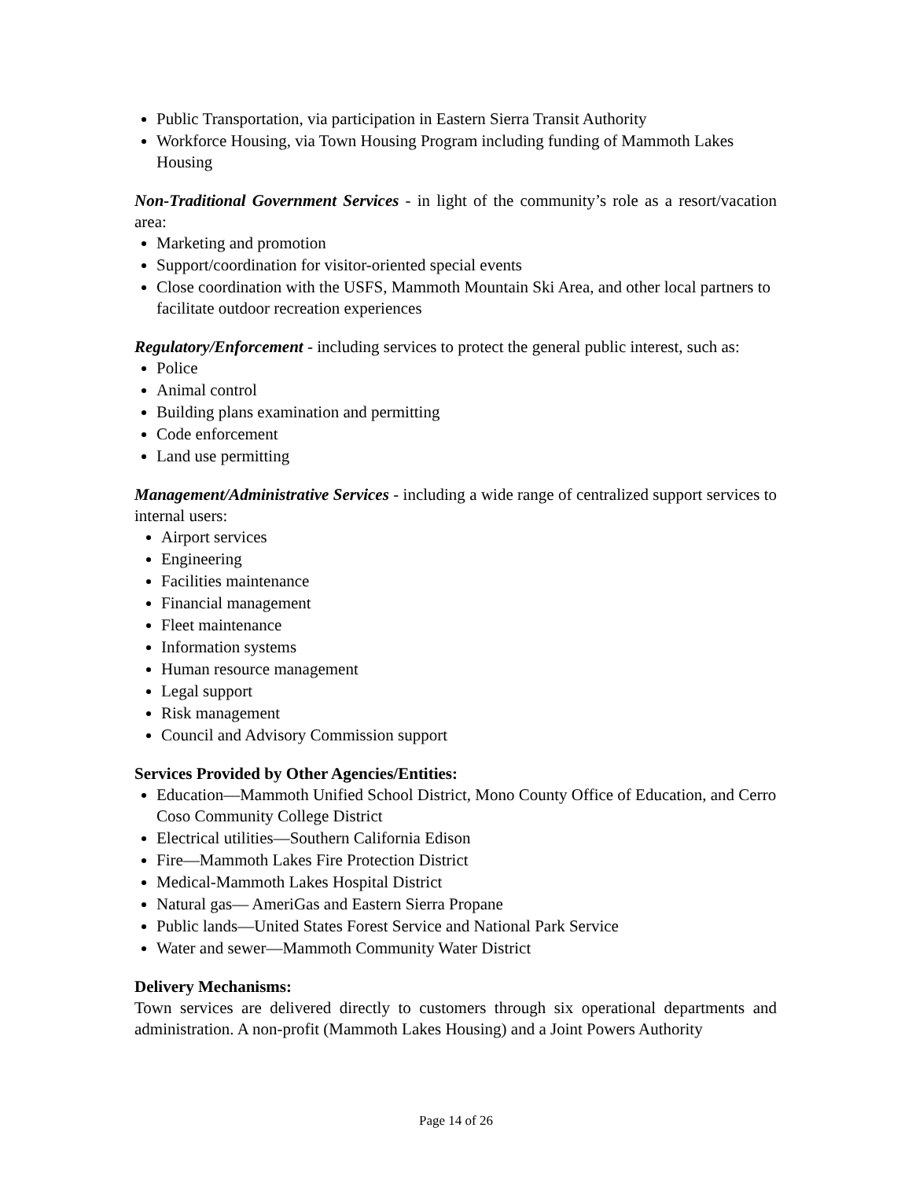Public Transportation, via participation in Eastern Sierra Transit Authority
Workforce Housing, via Town Housing Program including funding of Mammoth Lakes Housing
Non-Traditional Government Services - in light of the community’s role as a resort/vacation area:
Marketing and promotion
Support/coordination for visitor-oriented special events
Close coordination with the USFS, Mammoth Mountain Ski Area, and other local partners to facilitate outdoor recreation experiences
Regulatory/Enforcement - including services to protect the general public interest, such as:
Police
Animal control
Building plans examination and permitting
Code enforcement
Land use permitting
Management/Administrative Services - including a wide range of centralized support services to internal users:
Airport services
Engineering
Facilities maintenance
Financial management
Fleet maintenance
Information systems
Human resource management
Legal support
Risk management
Council and Advisory Commission support
Services Provided by Other Agencies/Entities:
Education—Mammoth Unified School District, Mono County Office of Education, and Cerro Coso Community College District
Electrical utilities—Southern California Edison
Fire—Mammoth Lakes Fire Protection District
Medical-Mammoth Lakes Hospital District
Natural gas— AmeriGas and Eastern Sierra Propane
Public lands—United States Forest Service and National Park Service
Water and sewer—Mammoth Community Water District
Delivery Mechanisms:
Town services are delivered directly to customers through six operational departments and administration. A non-profit (Mammoth Lakes Housing) and a Joint Powers Authority
Page 14 of 26